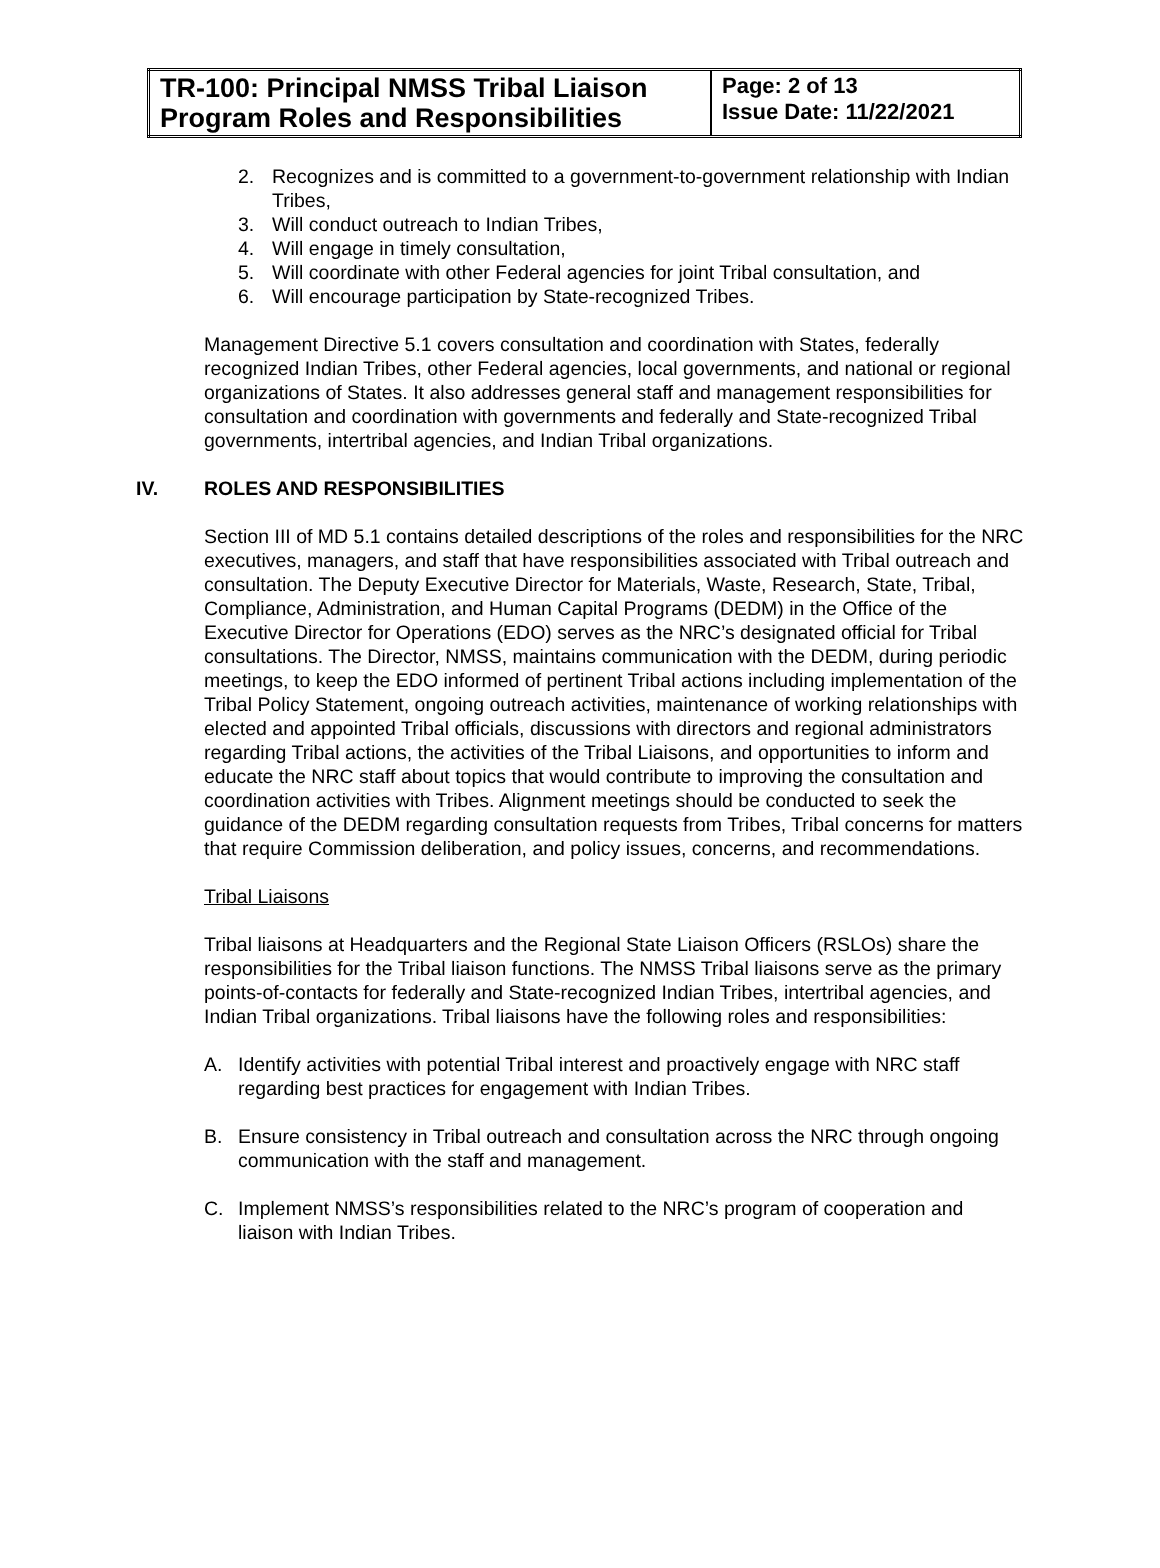| TR-100: Principal NMSS Tribal Liaison Program Roles and Responsibilities | Page: 2 of 13 Issue Date: 11/22/2021 |
2. Recognizes and is committed to a government-to-government relationship with Indian Tribes,
3. Will conduct outreach to Indian Tribes,
4. Will engage in timely consultation,
5. Will coordinate with other Federal agencies for joint Tribal consultation, and
6. Will encourage participation by State-recognized Tribes.
Management Directive 5.1 covers consultation and coordination with States, federally recognized Indian Tribes, other Federal agencies, local governments, and national or regional organizations of States. It also addresses general staff and management responsibilities for consultation and coordination with governments and federally and State-recognized Tribal governments, intertribal agencies, and Indian Tribal organizations.
IV. ROLES AND RESPONSIBILITIES
Section III of MD 5.1 contains detailed descriptions of the roles and responsibilities for the NRC executives, managers, and staff that have responsibilities associated with Tribal outreach and consultation. The Deputy Executive Director for Materials, Waste, Research, State, Tribal, Compliance, Administration, and Human Capital Programs (DEDM) in the Office of the Executive Director for Operations (EDO) serves as the NRC’s designated official for Tribal consultations. The Director, NMSS, maintains communication with the DEDM, during periodic meetings, to keep the EDO informed of pertinent Tribal actions including implementation of the Tribal Policy Statement, ongoing outreach activities, maintenance of working relationships with elected and appointed Tribal officials, discussions with directors and regional administrators regarding Tribal actions, the activities of the Tribal Liaisons, and opportunities to inform and educate the NRC staff about topics that would contribute to improving the consultation and coordination activities with Tribes. Alignment meetings should be conducted to seek the guidance of the DEDM regarding consultation requests from Tribes, Tribal concerns for matters that require Commission deliberation, and policy issues, concerns, and recommendations.
Tribal Liaisons
Tribal liaisons at Headquarters and the Regional State Liaison Officers (RSLOs) share the responsibilities for the Tribal liaison functions. The NMSS Tribal liaisons serve as the primary points-of-contacts for federally and State-recognized Indian Tribes, intertribal agencies, and Indian Tribal organizations. Tribal liaisons have the following roles and responsibilities:
A. Identify activities with potential Tribal interest and proactively engage with NRC staff regarding best practices for engagement with Indian Tribes.
B. Ensure consistency in Tribal outreach and consultation across the NRC through ongoing communication with the staff and management.
C. Implement NMSS’s responsibilities related to the NRC’s program of cooperation and liaison with Indian Tribes.